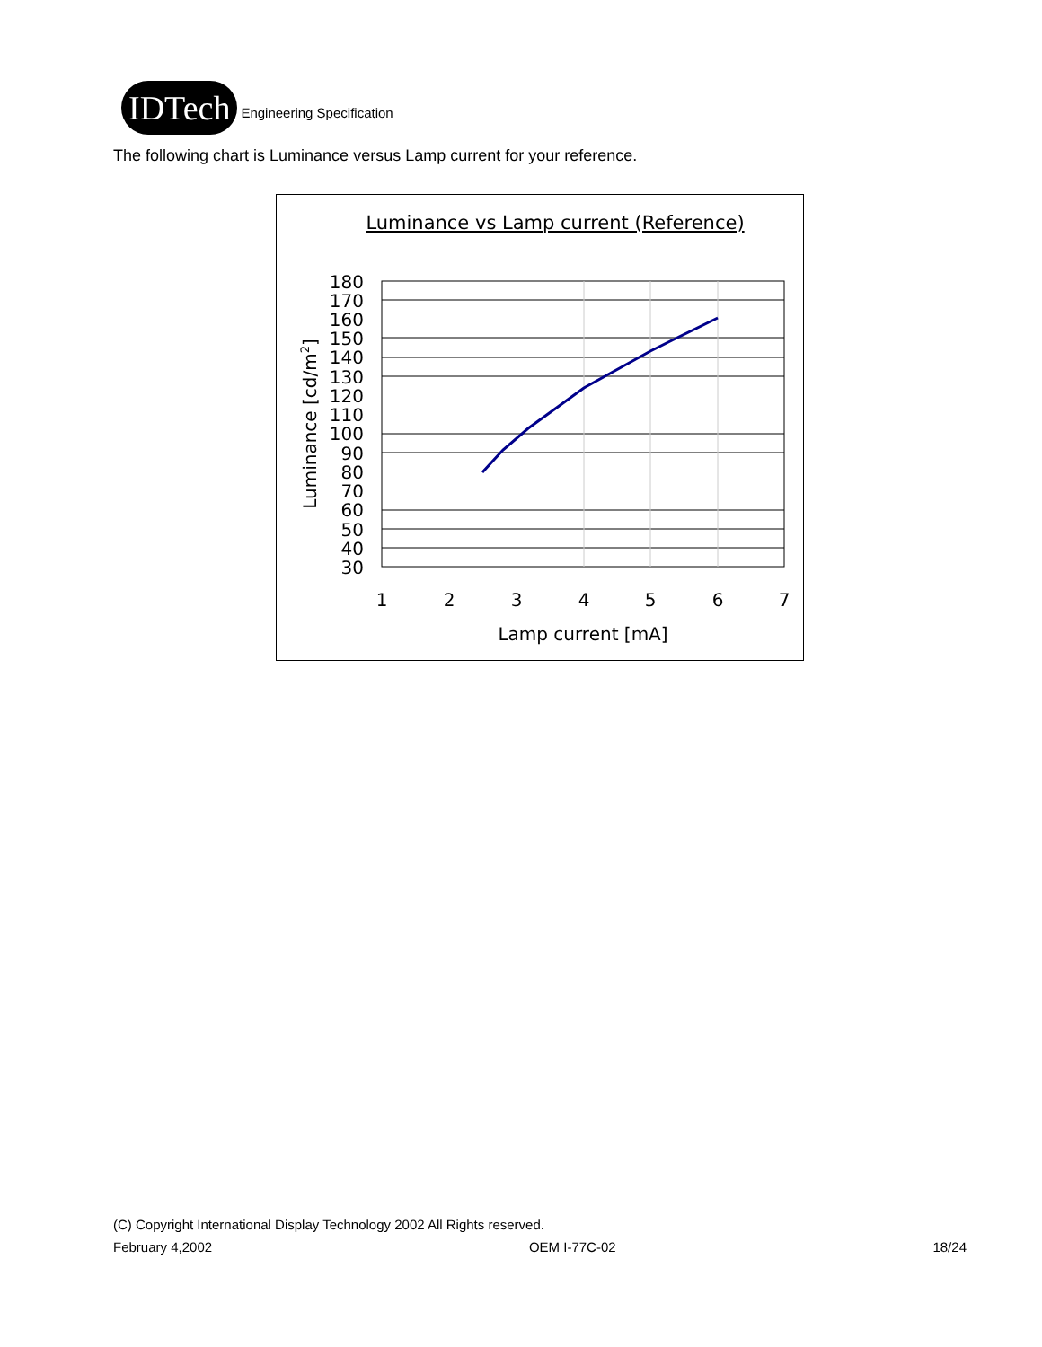IDTech
Engineering Specification
The following chart is Luminance versus Lamp current for your reference.
Luminance vs Lamp current (Reference)
180
170
160
150
140
130
120
110
100
90
80
70
60
50
40
30
1
2
3
4
5
6
7
Lamp current [mA]
Luminance [cd/m2]
(C) Copyright International Display Technology 2002 All Rights reserved.
February 4,2002 OEM I-77C-02 18/24